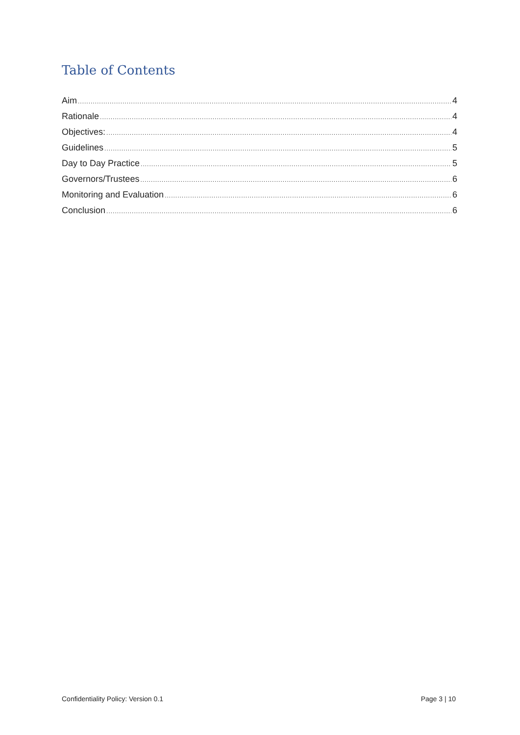Table of Contents
Aim 4
Rationale 4
Objectives: 4
Guidelines 5
Day to Day Practice 5
Governors/Trustees 6
Monitoring and Evaluation 6
Conclusion 6
Confidentiality Policy: Version 0.1 Page 3 | 10